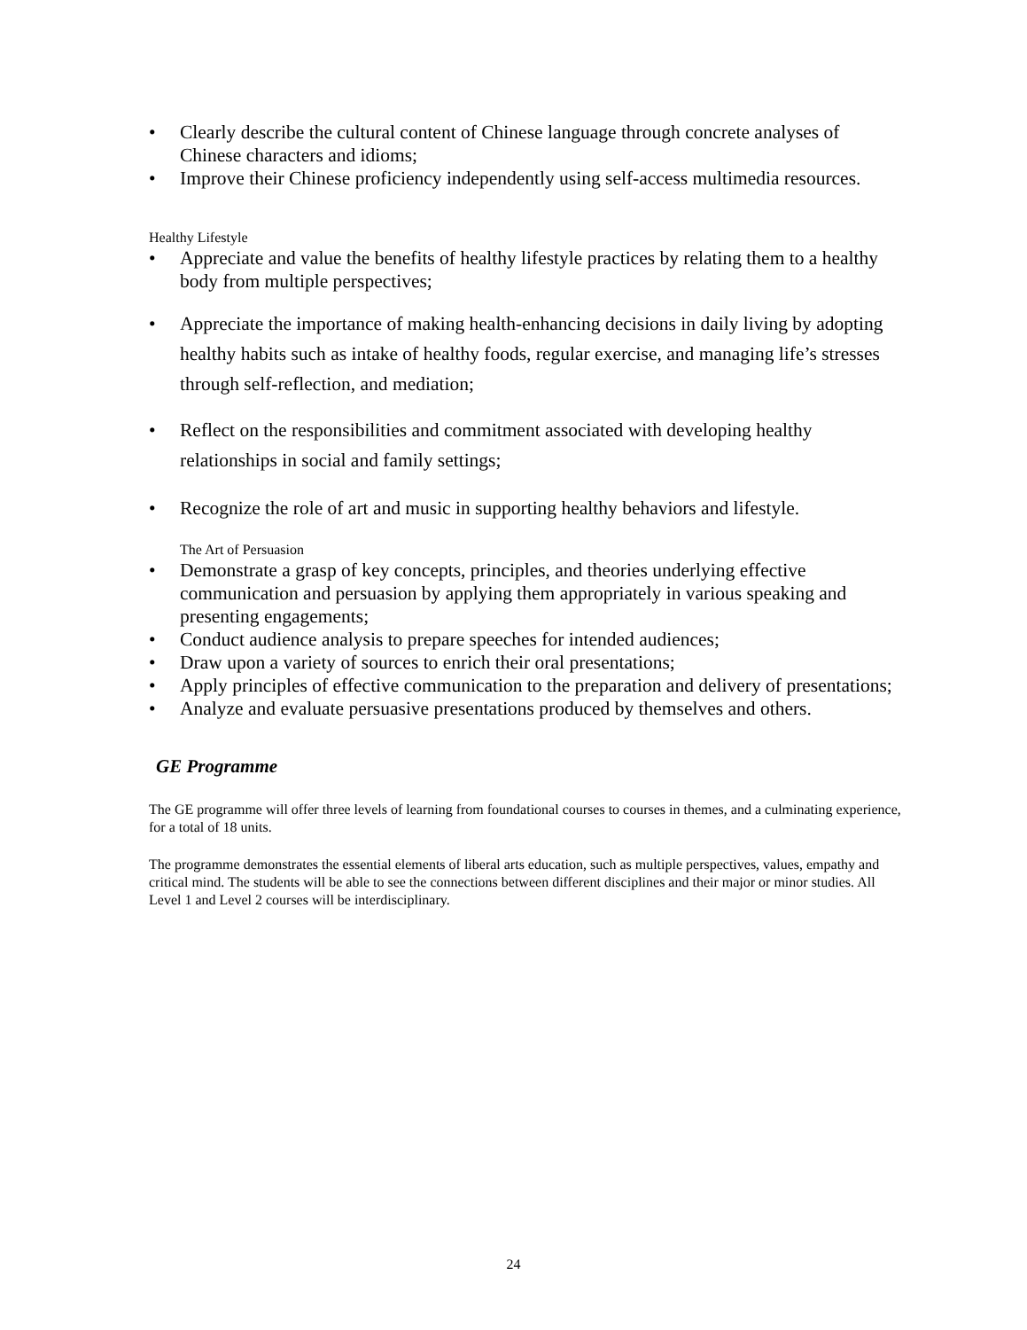• Clearly describe the cultural content of Chinese language through concrete analyses of Chinese characters and idioms;
• Improve their Chinese proficiency independently using self-access multimedia resources.
Healthy Lifestyle
• Appreciate and value the benefits of healthy lifestyle practices by relating them to a healthy body from multiple perspectives;
• Appreciate the importance of making health-enhancing decisions in daily living by adopting healthy habits such as intake of healthy foods, regular exercise, and managing life’s stresses through self-reflection, and mediation;
• Reflect on the responsibilities and commitment associated with developing healthy relationships in social and family settings;
• Recognize the role of art and music in supporting healthy behaviors and lifestyle.
The Art of Persuasion
• Demonstrate a grasp of key concepts, principles, and theories underlying effective communication and persuasion by applying them appropriately in various speaking and presenting engagements;
• Conduct audience analysis to prepare speeches for intended audiences;
• Draw upon a variety of sources to enrich their oral presentations;
• Apply principles of effective communication to the preparation and delivery of presentations;
• Analyze and evaluate persuasive presentations produced by themselves and others.
GE Programme
The GE programme will offer three levels of learning from foundational courses to courses in themes, and a culminating experience, for a total of 18 units.
The programme demonstrates the essential elements of liberal arts education, such as multiple perspectives, values, empathy and critical mind. The students will be able to see the connections between different disciplines and their major or minor studies. All Level 1 and Level 2 courses will be interdisciplinary.
24